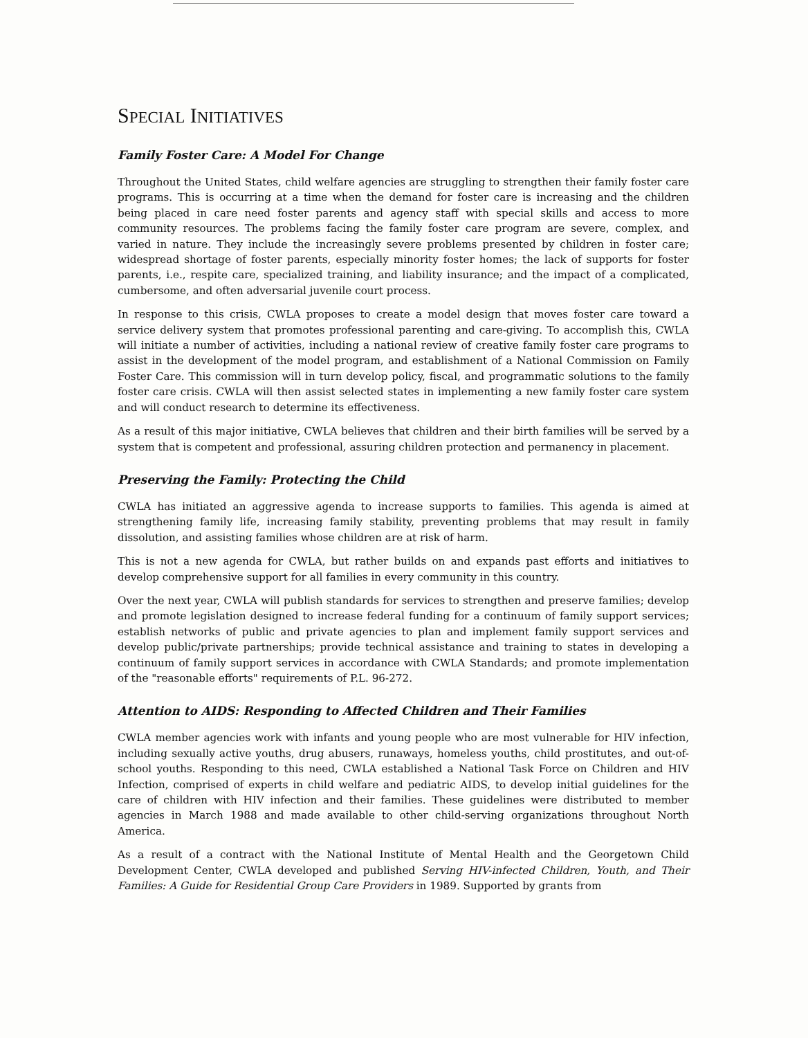SPECIAL INITIATIVES
Family Foster Care: A Model For Change
Throughout the United States, child welfare agencies are struggling to strengthen their family foster care programs. This is occurring at a time when the demand for foster care is increasing and the children being placed in care need foster parents and agency staff with special skills and access to more community resources. The problems facing the family foster care program are severe, complex, and varied in nature. They include the increasingly severe problems presented by children in foster care; widespread shortage of foster parents, especially minority foster homes; the lack of supports for foster parents, i.e., respite care, specialized training, and liability insurance; and the impact of a complicated, cumbersome, and often adversarial juvenile court process.
In response to this crisis, CWLA proposes to create a model design that moves foster care toward a service delivery system that promotes professional parenting and care-giving. To accomplish this, CWLA will initiate a number of activities, including a national review of creative family foster care programs to assist in the development of the model program, and establishment of a National Commission on Family Foster Care. This commission will in turn develop policy, fiscal, and programmatic solutions to the family foster care crisis. CWLA will then assist selected states in implementing a new family foster care system and will conduct research to determine its effectiveness.
As a result of this major initiative, CWLA believes that children and their birth families will be served by a system that is competent and professional, assuring children protection and permanency in placement.
Preserving the Family: Protecting the Child
CWLA has initiated an aggressive agenda to increase supports to families. This agenda is aimed at strengthening family life, increasing family stability, preventing problems that may result in family dissolution, and assisting families whose children are at risk of harm.
This is not a new agenda for CWLA, but rather builds on and expands past efforts and initiatives to develop comprehensive support for all families in every community in this country.
Over the next year, CWLA will publish standards for services to strengthen and preserve families; develop and promote legislation designed to increase federal funding for a continuum of family support services; establish networks of public and private agencies to plan and implement family support services and develop public/private partnerships; provide technical assistance and training to states in developing a continuum of family support services in accordance with CWLA Standards; and promote implementation of the "reasonable efforts" requirements of P.L. 96-272.
Attention to AIDS: Responding to Affected Children and Their Families
CWLA member agencies work with infants and young people who are most vulnerable for HIV infection, including sexually active youths, drug abusers, runaways, homeless youths, child prostitutes, and out-of-school youths. Responding to this need, CWLA established a National Task Force on Children and HIV Infection, comprised of experts in child welfare and pediatric AIDS, to develop initial guidelines for the care of children with HIV infection and their families. These guidelines were distributed to member agencies in March 1988 and made available to other child-serving organizations throughout North America.
As a result of a contract with the National Institute of Mental Health and the Georgetown Child Development Center, CWLA developed and published Serving HIV-infected Children, Youth, and Their Families: A Guide for Residential Group Care Providers in 1989. Supported by grants from